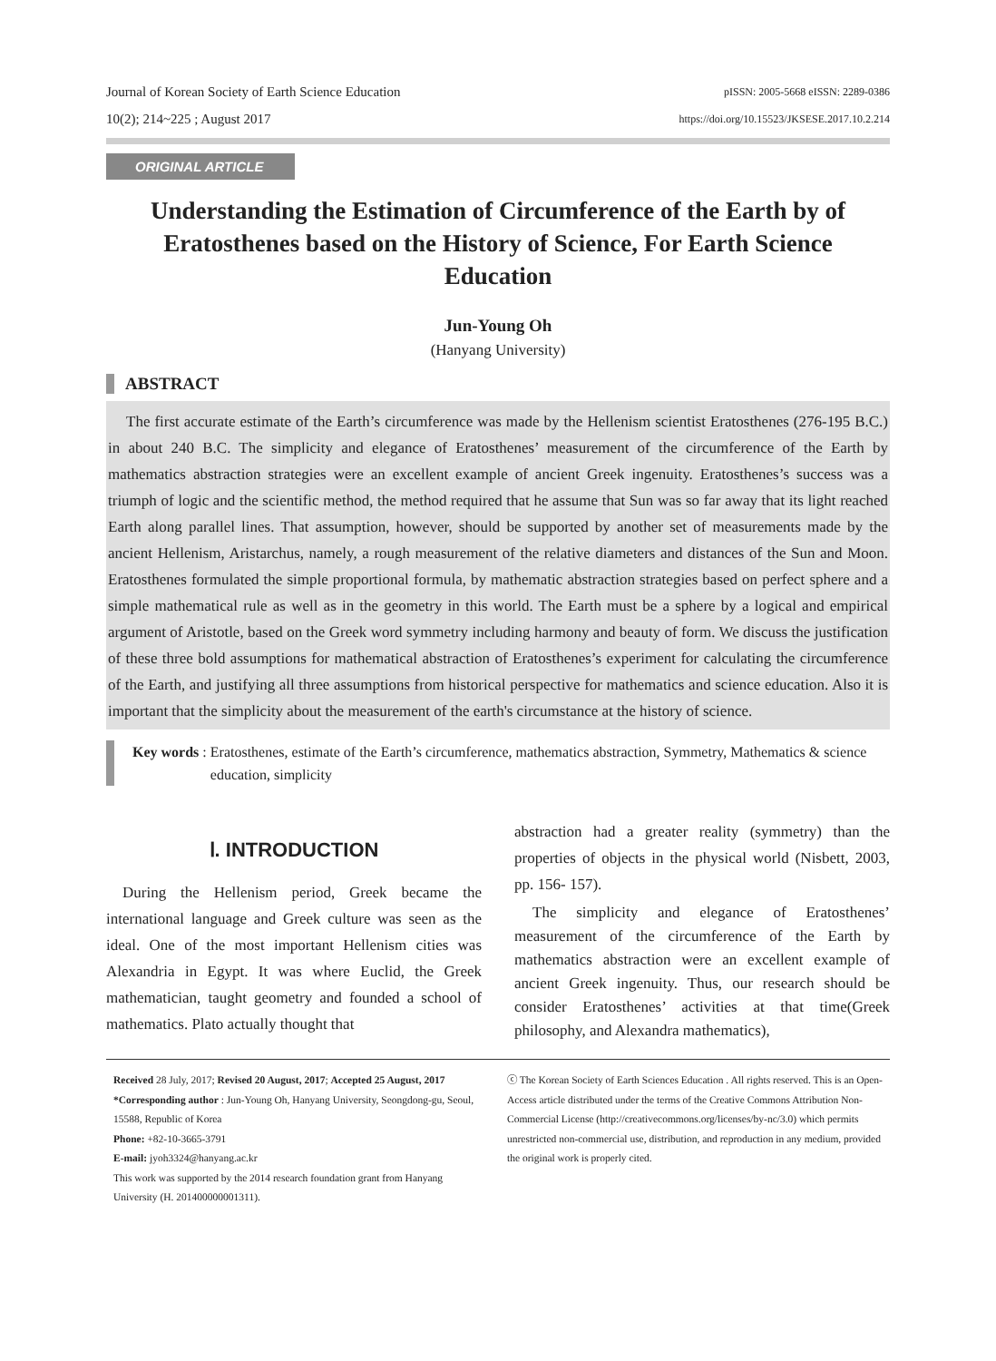Journal of Korean Society of Earth Science Education pISSN: 2005-5668 eISSN: 2289-0386
10(2); 214~225 ; August 2017 https://doi.org/10.15523/JKSESE.2017.10.2.214
ORIGINAL ARTICLE
Understanding the Estimation of Circumference of the Earth by of Eratosthenes based on the History of Science, For Earth Science Education
Jun-Young Oh
(Hanyang University)
ABSTRACT
The first accurate estimate of the Earth’s circumference was made by the Hellenism scientist Eratosthenes (276-195 B.C.) in about 240 B.C. The simplicity and elegance of Eratosthenes’ measurement of the circumference of the Earth by mathematics abstraction strategies were an excellent example of ancient Greek ingenuity. Eratosthenes’s success was a triumph of logic and the scientific method, the method required that he assume that Sun was so far away that its light reached Earth along parallel lines. That assumption, however, should be supported by another set of measurements made by the ancient Hellenism, Aristarchus, namely, a rough measurement of the relative diameters and distances of the Sun and Moon. Eratosthenes formulated the simple proportional formula, by mathematic abstraction strategies based on perfect sphere and a simple mathematical rule as well as in the geometry in this world. The Earth must be a sphere by a logical and empirical argument of Aristotle, based on the Greek word symmetry including harmony and beauty of form. We discuss the justification of these three bold assumptions for mathematical abstraction of Eratosthenes’s experiment for calculating the circumference of the Earth, and justifying all three assumptions from historical perspective for mathematics and science education. Also it is important that the simplicity about the measurement of the earth's circumstance at the history of science.
Key words : Eratosthenes, estimate of the Earth’s circumference, mathematics abstraction, Symmetry, Mathematics & science education, simplicity
Ⅰ. INTRODUCTION
During the Hellenism period, Greek became the international language and Greek culture was seen as the ideal. One of the most important Hellenism cities was Alexandria in Egypt. It was where Euclid, the Greek mathematician, taught geometry and founded a school of mathematics. Plato actually thought that
abstraction had a greater reality (symmetry) than the properties of objects in the physical world (Nisbett, 2003, pp. 156- 157).
The simplicity and elegance of Eratosthenes’ measurement of the circumference of the Earth by mathematics abstraction were an excellent example of ancient Greek ingenuity. Thus, our research should be consider Eratosthenes’ activities at that time(Greek philosophy, and Alexandra mathematics),
Received 28 July, 2017; Revised 20 August, 2017; Accepted 25 August, 2017
*Corresponding author : Jun-Young Oh, Hanyang University, Seongdong-gu, Seoul, 15588, Republic of Korea
Phone: +82-10-3665-3791
E-mail: jyoh3324@hanyang.ac.kr
This work was supported by the 2014 research foundation grant from Hanyang University (H. 201400000001311).
ⓒ The Korean Society of Earth Sciences Education . All rights reserved. This is an Open-Access article distributed under the terms of the Creative Commons Attribution Non-Commercial License (http://creativecommons.org/licenses/by-nc/3.0) which permits unrestricted non-commercial use, distribution, and reproduction in any medium, provided the original work is properly cited.